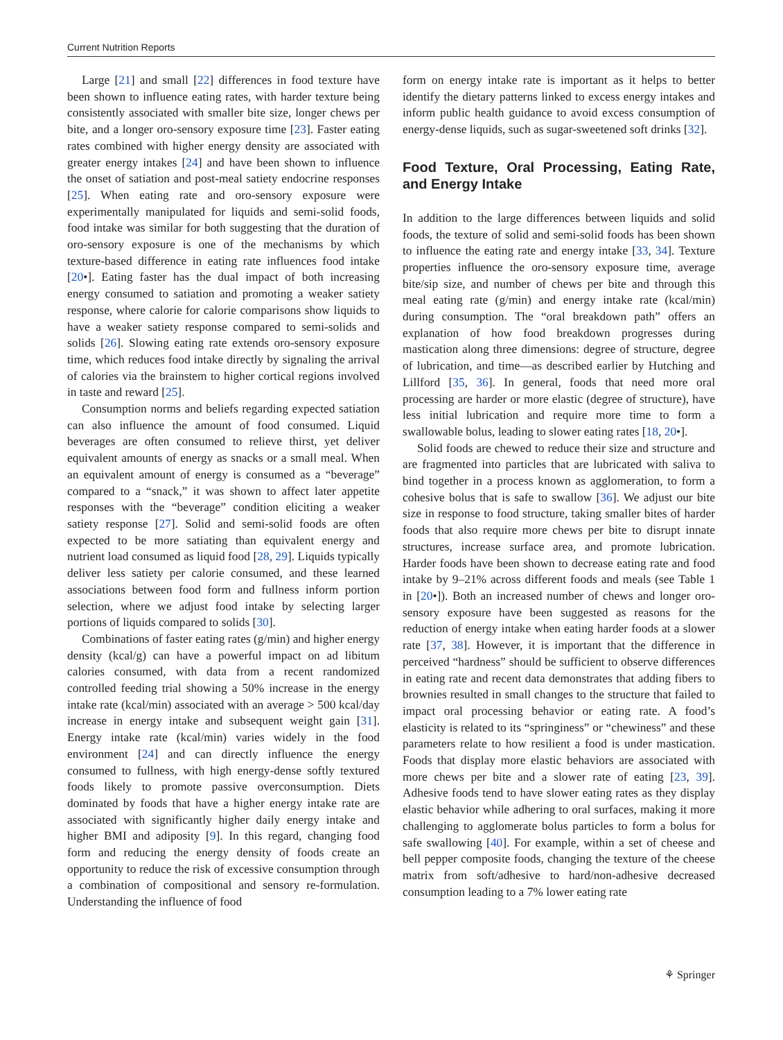Current Nutrition Reports
Large [21] and small [22] differences in food texture have been shown to influence eating rates, with harder texture being consistently associated with smaller bite size, longer chews per bite, and a longer oro-sensory exposure time [23]. Faster eating rates combined with higher energy density are associated with greater energy intakes [24] and have been shown to influence the onset of satiation and post-meal satiety endocrine responses [25]. When eating rate and oro-sensory exposure were experimentally manipulated for liquids and semi-solid foods, food intake was similar for both suggesting that the duration of oro-sensory exposure is one of the mechanisms by which texture-based difference in eating rate influences food intake [20•]. Eating faster has the dual impact of both increasing energy consumed to satiation and promoting a weaker satiety response, where calorie for calorie comparisons show liquids to have a weaker satiety response compared to semi-solids and solids [26]. Slowing eating rate extends oro-sensory exposure time, which reduces food intake directly by signaling the arrival of calories via the brainstem to higher cortical regions involved in taste and reward [25].
Consumption norms and beliefs regarding expected satiation can also influence the amount of food consumed. Liquid beverages are often consumed to relieve thirst, yet deliver equivalent amounts of energy as snacks or a small meal. When an equivalent amount of energy is consumed as a “beverage” compared to a “snack,” it was shown to affect later appetite responses with the “beverage” condition eliciting a weaker satiety response [27]. Solid and semi-solid foods are often expected to be more satiating than equivalent energy and nutrient load consumed as liquid food [28, 29]. Liquids typically deliver less satiety per calorie consumed, and these learned associations between food form and fullness inform portion selection, where we adjust food intake by selecting larger portions of liquids compared to solids [30].
Combinations of faster eating rates (g/min) and higher energy density (kcal/g) can have a powerful impact on ad libitum calories consumed, with data from a recent randomized controlled feeding trial showing a 50% increase in the energy intake rate (kcal/min) associated with an average > 500 kcal/day increase in energy intake and subsequent weight gain [31]. Energy intake rate (kcal/min) varies widely in the food environment [24] and can directly influence the energy consumed to fullness, with high energy-dense softly textured foods likely to promote passive overconsumption. Diets dominated by foods that have a higher energy intake rate are associated with significantly higher daily energy intake and higher BMI and adiposity [9]. In this regard, changing food form and reducing the energy density of foods create an opportunity to reduce the risk of excessive consumption through a combination of compositional and sensory re-formulation. Understanding the influence of food
form on energy intake rate is important as it helps to better identify the dietary patterns linked to excess energy intakes and inform public health guidance to avoid excess consumption of energy-dense liquids, such as sugar-sweetened soft drinks [32].
Food Texture, Oral Processing, Eating Rate, and Energy Intake
In addition to the large differences between liquids and solid foods, the texture of solid and semi-solid foods has been shown to influence the eating rate and energy intake [33, 34]. Texture properties influence the oro-sensory exposure time, average bite/sip size, and number of chews per bite and through this meal eating rate (g/min) and energy intake rate (kcal/min) during consumption. The “oral breakdown path” offers an explanation of how food breakdown progresses during mastication along three dimensions: degree of structure, degree of lubrication, and time—as described earlier by Hutching and Lillford [35, 36]. In general, foods that need more oral processing are harder or more elastic (degree of structure), have less initial lubrication and require more time to form a swallowable bolus, leading to slower eating rates [18, 20•].
Solid foods are chewed to reduce their size and structure and are fragmented into particles that are lubricated with saliva to bind together in a process known as agglomeration, to form a cohesive bolus that is safe to swallow [36]. We adjust our bite size in response to food structure, taking smaller bites of harder foods that also require more chews per bite to disrupt innate structures, increase surface area, and promote lubrication. Harder foods have been shown to decrease eating rate and food intake by 9–21% across different foods and meals (see Table 1 in [20•]). Both an increased number of chews and longer oro-sensory exposure have been suggested as reasons for the reduction of energy intake when eating harder foods at a slower rate [37, 38]. However, it is important that the difference in perceived “hardness” should be sufficient to observe differences in eating rate and recent data demonstrates that adding fibers to brownies resulted in small changes to the structure that failed to impact oral processing behavior or eating rate. A food’s elasticity is related to its “springiness” or “chewiness” and these parameters relate to how resilient a food is under mastication. Foods that display more elastic behaviors are associated with more chews per bite and a slower rate of eating [23, 39]. Adhesive foods tend to have slower eating rates as they display elastic behavior while adhering to oral surfaces, making it more challenging to agglomerate bolus particles to form a bolus for safe swallowing [40]. For example, within a set of cheese and bell pepper composite foods, changing the texture of the cheese matrix from soft/adhesive to hard/non-adhesive decreased consumption leading to a 7% lower eating rate
⚘ Springer